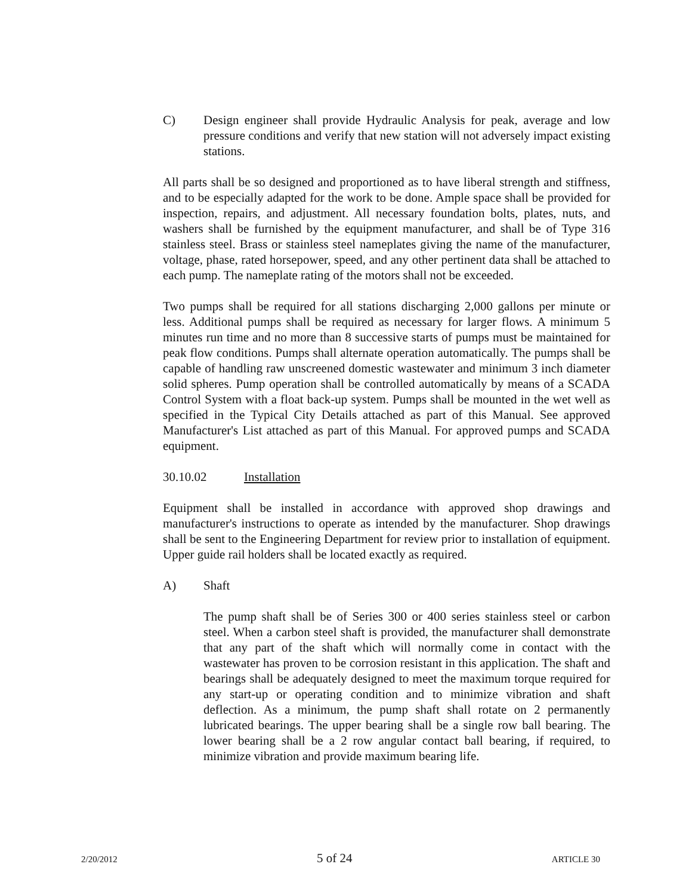C) Design engineer shall provide Hydraulic Analysis for peak, average and low pressure conditions and verify that new station will not adversely impact existing stations.
All parts shall be so designed and proportioned as to have liberal strength and stiffness, and to be especially adapted for the work to be done. Ample space shall be provided for inspection, repairs, and adjustment. All necessary foundation bolts, plates, nuts, and washers shall be furnished by the equipment manufacturer, and shall be of Type 316 stainless steel. Brass or stainless steel nameplates giving the name of the manufacturer, voltage, phase, rated horsepower, speed, and any other pertinent data shall be attached to each pump. The nameplate rating of the motors shall not be exceeded.
Two pumps shall be required for all stations discharging 2,000 gallons per minute or less. Additional pumps shall be required as necessary for larger flows. A minimum 5 minutes run time and no more than 8 successive starts of pumps must be maintained for peak flow conditions. Pumps shall alternate operation automatically. The pumps shall be capable of handling raw unscreened domestic wastewater and minimum 3 inch diameter solid spheres. Pump operation shall be controlled automatically by means of a SCADA Control System with a float back-up system. Pumps shall be mounted in the wet well as specified in the Typical City Details attached as part of this Manual. See approved Manufacturer's List attached as part of this Manual. For approved pumps and SCADA equipment.
30.10.02 Installation
Equipment shall be installed in accordance with approved shop drawings and manufacturer's instructions to operate as intended by the manufacturer. Shop drawings shall be sent to the Engineering Department for review prior to installation of equipment. Upper guide rail holders shall be located exactly as required.
A) Shaft
The pump shaft shall be of Series 300 or 400 series stainless steel or carbon steel. When a carbon steel shaft is provided, the manufacturer shall demonstrate that any part of the shaft which will normally come in contact with the wastewater has proven to be corrosion resistant in this application. The shaft and bearings shall be adequately designed to meet the maximum torque required for any start-up or operating condition and to minimize vibration and shaft deflection. As a minimum, the pump shaft shall rotate on 2 permanently lubricated bearings. The upper bearing shall be a single row ball bearing. The lower bearing shall be a 2 row angular contact ball bearing, if required, to minimize vibration and provide maximum bearing life.
2/20/2012 5 of 24 ARTICLE 30